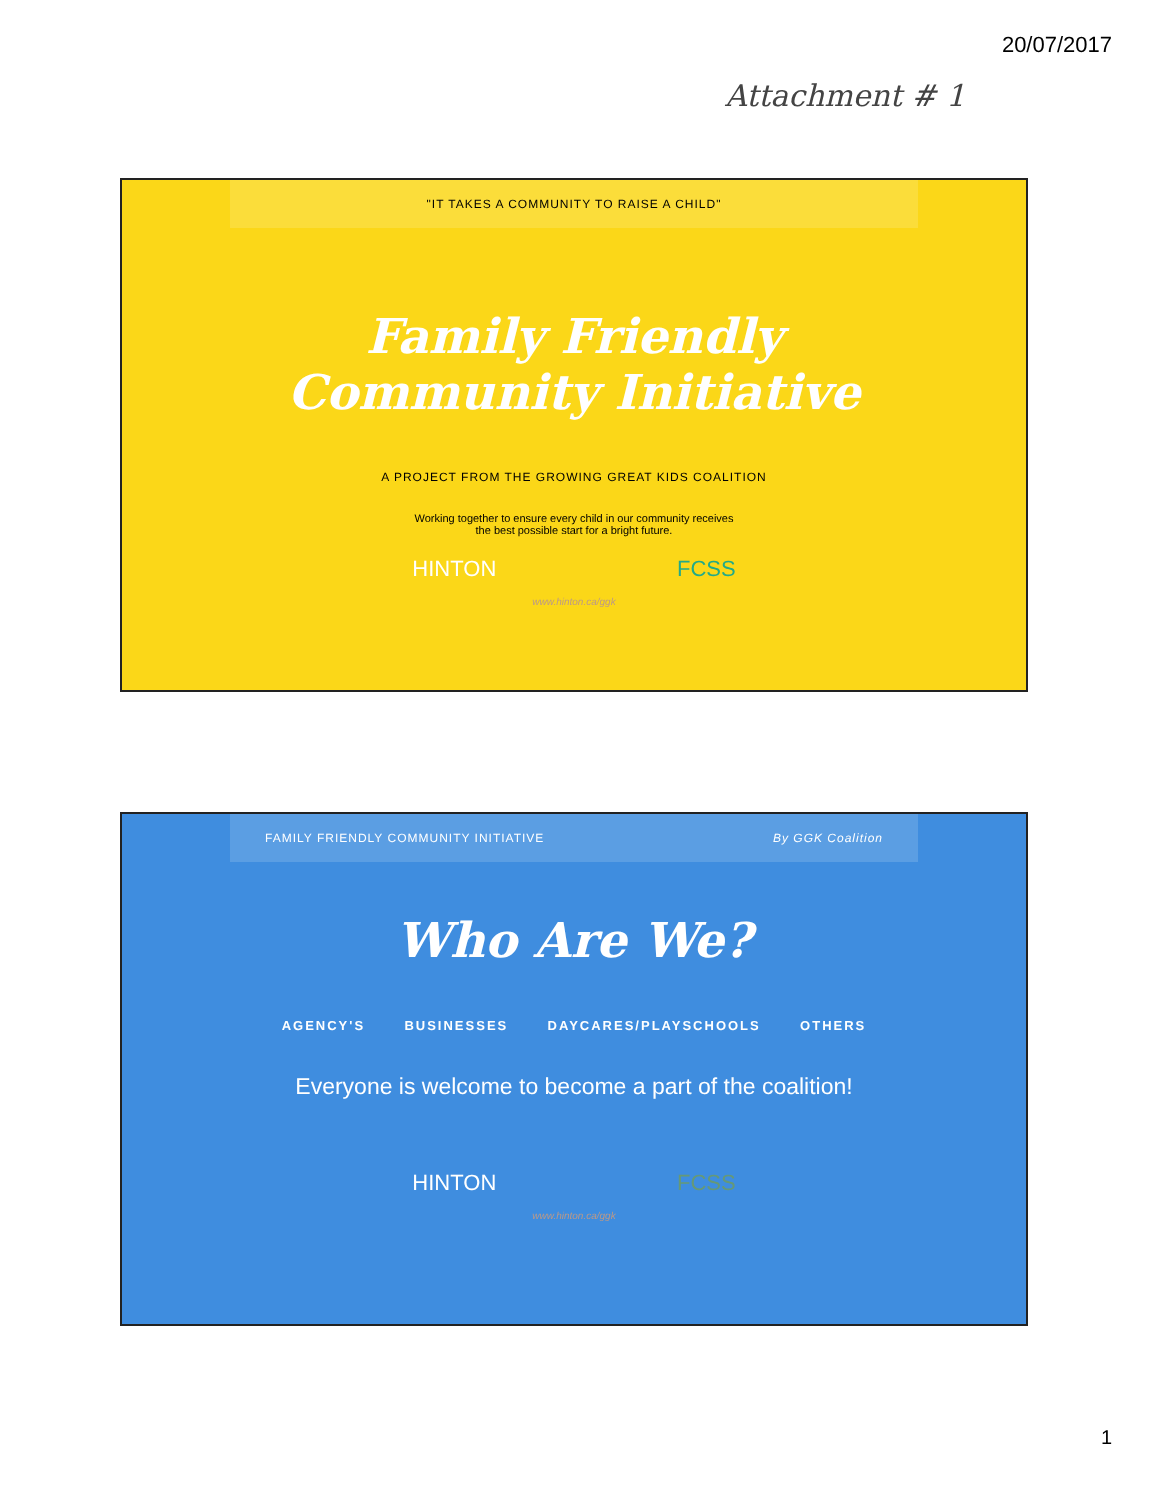20/07/2017
Attachment # 1
"IT TAKES A COMMUNITY TO RAISE A CHILD"
Family Friendly
Community Initiative
A PROJECT FROM THE GROWING GREAT KIDS COALITION
Working together to ensure every child in our community receives
the best possible start for a bright future.
HINTON FCSS
www.hinton.ca/ggk
FAMILY FRIENDLY COMMUNITY INITIATIVE By GGK Coalition
Who Are We?
AGENCY'S BUSINESSES DAYCARES/PLAYSCHOOLS OTHERS
Everyone is welcome to become a part of the coalition!
HINTON FCSS
www.hinton.ca/ggk
1